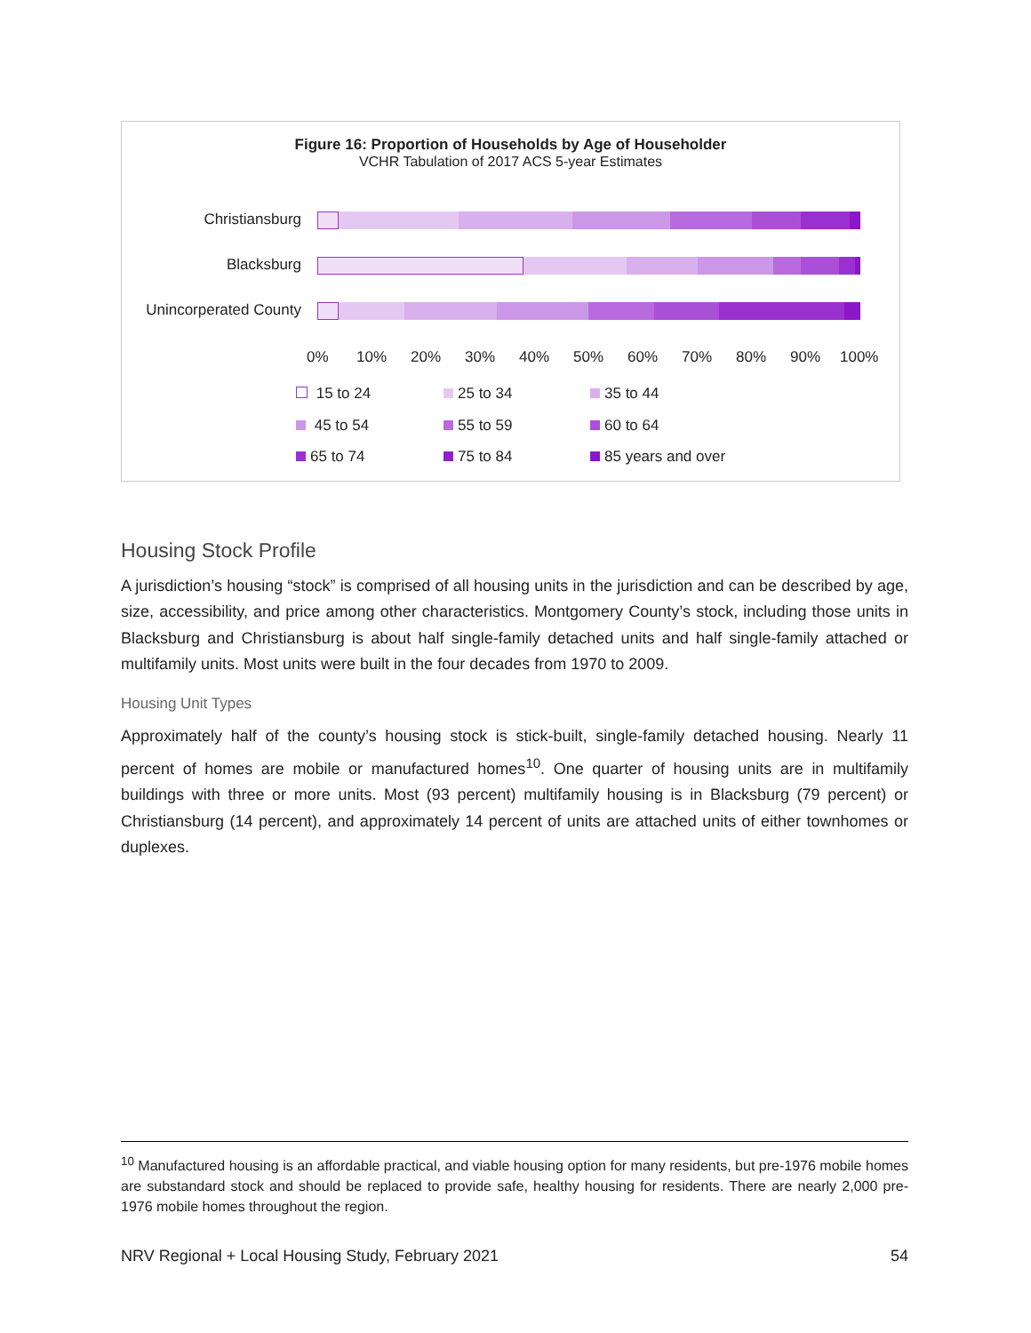Figure 16: Proportion of Households by Age of Householder
VCHR Tabulation of 2017 ACS 5-year Estimates
Christiansburg
Blacksburg
Unincorperated County
0% 10% 20% 30% 40% 50% 60% 70% 80% 90% 100%
15 to 24 25 to 34 35 to 44
45 to 54 55 to 59 60 to 64
65 to 74 75 to 84 85 years and over
Housing Stock Profile
A jurisdiction’s housing “stock” is comprised of all housing units in the jurisdiction and can be described by age, size, accessibility, and price among other characteristics. Montgomery County’s stock, including those units in Blacksburg and Christiansburg is about half single-family detached units and half single-family attached or multifamily units. Most units were built in the four decades from 1970 to 2009.
Housing Unit Types
Approximately half of the county’s housing stock is stick-built, single-family detached housing. Nearly 11 percent of homes are mobile or manufactured homes<sup>10</sup>. One quarter of housing units are in multifamily buildings with three or more units. Most (93 percent) multifamily housing is in Blacksburg (79 percent) or Christiansburg (14 percent), and approximately 14 percent of units are attached units of either townhomes or duplexes.
<sup>10</sup> Manufactured housing is an affordable practical, and viable housing option for many residents, but pre-1976 mobile homes are substandard stock and should be replaced to provide safe, healthy housing for residents. There are nearly 2,000 pre-1976 mobile homes throughout the region.
NRV Regional + Local Housing Study, February 2021 54